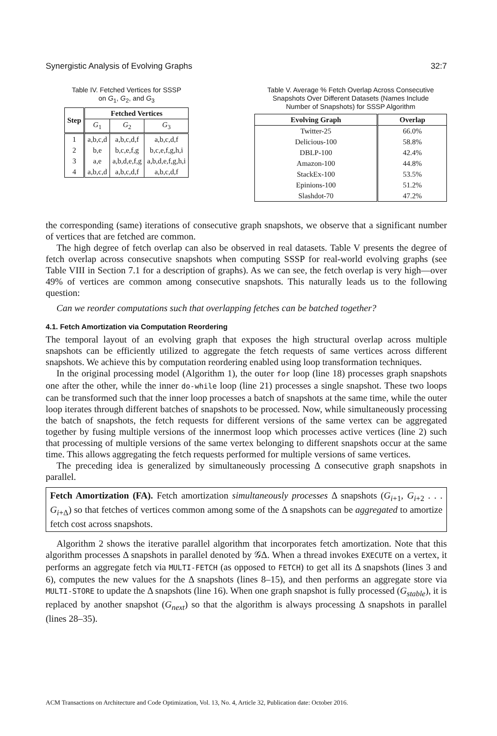Synergistic Analysis of Evolving Graphs 32:7
Table IV. Fetched Vertices for SSSP
on G<sub>1</sub>, G<sub>2</sub>, and G<sub>3</sub>
| Step | Fetched Vertices | | |
| --- | --- | --- | --- |
| | G<sub>1</sub> | G<sub>2</sub> | G<sub>3</sub> |
| 1 | a,b,c,d | a,b,c,d,f | a,b,c,d,f |
| 2 | b,e | b,c,e,f,g | b,c,e,f,g,h,i |
| 3 | a,e | a,b,d,e,f,g | a,b,d,e,f,g,h,i |
| 4 | a,b,c,d | a,b,c,d,f | a,b,c,d,f |
Table V. Average % Fetch Overlap Across Consecutive
Snapshots Over Different Datasets (Names Include
Number of Snapshots) for SSSP Algorithm
| Evolving Graph | Overlap |
| --- | --- |
| Twitter-25 | 66.0% |
| Delicious-100 | 58.8% |
| DBLP-100 | 42.4% |
| Amazon-100 | 44.8% |
| StackEx-100 | 53.5% |
| Epinions-100 | 51.2% |
| Slashdot-70 | 47.2% |
the corresponding (same) iterations of consecutive graph snapshots, we observe that a significant number of vertices that are fetched are common.
The high degree of fetch overlap can also be observed in real datasets. Table V presents the degree of fetch overlap across consecutive snapshots when computing SSSP for real-world evolving graphs (see Table VIII in Section 7.1 for a description of graphs). As we can see, the fetch overlap is very high—over 49% of vertices are common among consecutive snapshots. This naturally leads us to the following question:
Can we reorder computations such that overlapping fetches can be batched together?
4.1. Fetch Amortization via Computation Reordering
The temporal layout of an evolving graph that exposes the high structural overlap across multiple snapshots can be efficiently utilized to aggregate the fetch requests of same vertices across different snapshots. We achieve this by computation reordering enabled using loop transformation techniques.
In the original processing model (Algorithm 1), the outer for loop (line 18) processes graph snapshots one after the other, while the inner do-while loop (line 21) processes a single snapshot. These two loops can be transformed such that the inner loop processes a batch of snapshots at the same time, while the outer loop iterates through different batches of snapshots to be processed. Now, while simultaneously processing the batch of snapshots, the fetch requests for different versions of the same vertex can be aggregated together by fusing multiple versions of the innermost loop which processes active vertices (line 2) such that processing of multiple versions of the same vertex belonging to different snapshots occur at the same time. This allows aggregating the fetch requests performed for multiple versions of same vertices.
The preceding idea is generalized by simultaneously processing Δ consecutive graph snapshots in parallel.
Fetch Amortization (FA). Fetch amortization simultaneously processes Δ snapshots (G<sub>i+1</sub>, G<sub>i+2</sub> . . . G<sub>i+Δ</sub>) so that fetches of vertices common among some of the Δ snapshots can be aggregated to amortize fetch cost across snapshots.
Algorithm 2 shows the iterative parallel algorithm that incorporates fetch amortization. Note that this algorithm processes Δ snapshots in parallel denoted by 𝒢Δ. When a thread invokes EXECUTE on a vertex, it performs an aggregate fetch via MULTI-FETCH (as opposed to FETCH) to get all its Δ snapshots (lines 3 and 6), computes the new values for the Δ snapshots (lines 8–15), and then performs an aggregate store via MULTI-STORE to update the Δ snapshots (line 16). When one graph snapshot is fully processed (G<sub>stable</sub>), it is replaced by another snapshot (G<sub>next</sub>) so that the algorithm is always processing Δ snapshots in parallel (lines 28–35).
ACM Transactions on Architecture and Code Optimization, Vol. 13, No. 4, Article 32, Publication date: October 2016.